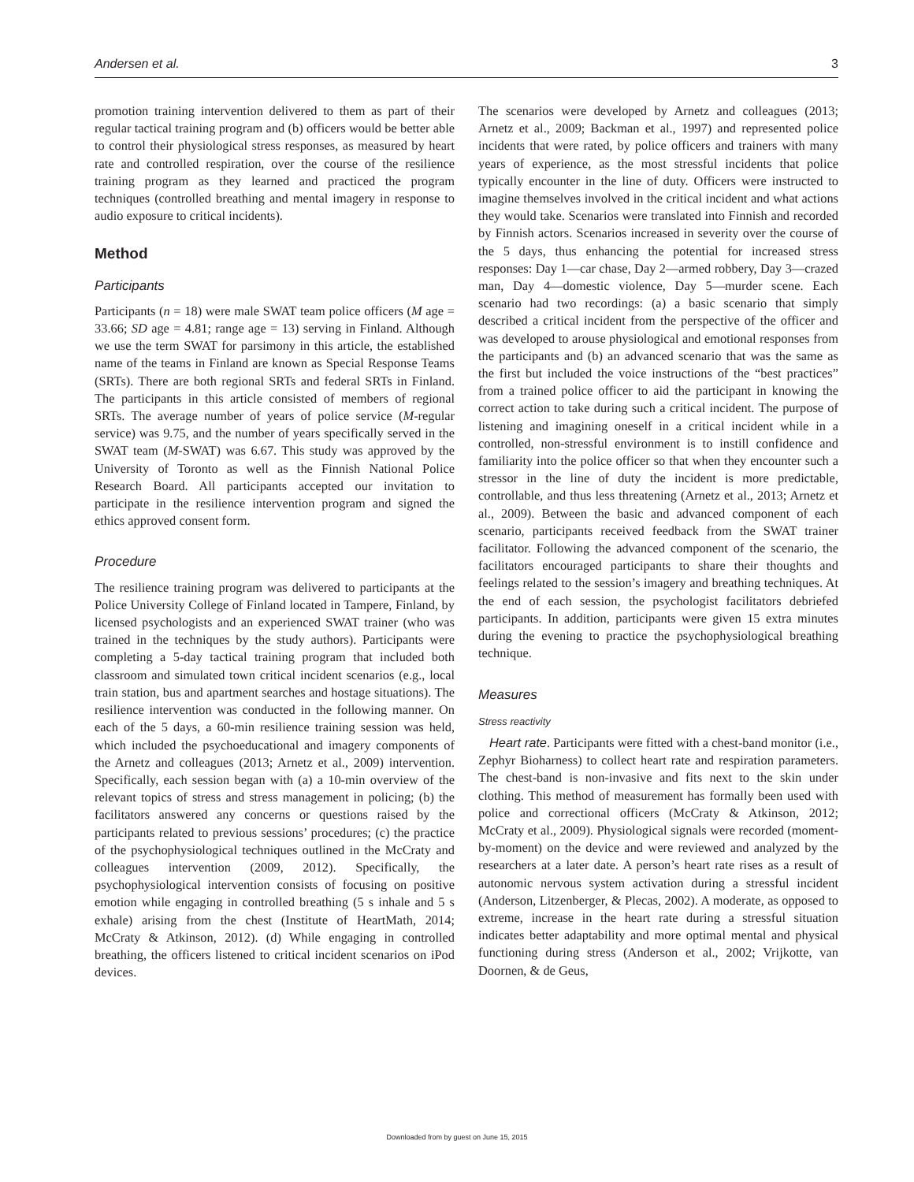Andersen et al. 3
promotion training intervention delivered to them as part of their regular tactical training program and (b) officers would be better able to control their physiological stress responses, as measured by heart rate and controlled respiration, over the course of the resilience training program as they learned and practiced the program techniques (controlled breathing and mental imagery in response to audio exposure to critical incidents).
Method
Participants
Participants (n = 18) were male SWAT team police officers (M age = 33.66; SD age = 4.81; range age = 13) serving in Finland. Although we use the term SWAT for parsimony in this article, the established name of the teams in Finland are known as Special Response Teams (SRTs). There are both regional SRTs and federal SRTs in Finland. The participants in this article consisted of members of regional SRTs. The average number of years of police service (M-regular service) was 9.75, and the number of years specifically served in the SWAT team (M-SWAT) was 6.67. This study was approved by the University of Toronto as well as the Finnish National Police Research Board. All participants accepted our invitation to participate in the resilience intervention program and signed the ethics approved consent form.
Procedure
The resilience training program was delivered to participants at the Police University College of Finland located in Tampere, Finland, by licensed psychologists and an experienced SWAT trainer (who was trained in the techniques by the study authors). Participants were completing a 5-day tactical training program that included both classroom and simulated town critical incident scenarios (e.g., local train station, bus and apartment searches and hostage situations). The resilience intervention was conducted in the following manner. On each of the 5 days, a 60-min resilience training session was held, which included the psychoeducational and imagery components of the Arnetz and colleagues (2013; Arnetz et al., 2009) intervention. Specifically, each session began with (a) a 10-min overview of the relevant topics of stress and stress management in policing; (b) the facilitators answered any concerns or questions raised by the participants related to previous sessions’ procedures; (c) the practice of the psychophysiological techniques outlined in the McCraty and colleagues intervention (2009, 2012). Specifically, the psychophysiological intervention consists of focusing on positive emotion while engaging in controlled breathing (5 s inhale and 5 s exhale) arising from the chest (Institute of HeartMath, 2014; McCraty & Atkinson, 2012). (d) While engaging in controlled breathing, the officers listened to critical incident scenarios on iPod devices.
The scenarios were developed by Arnetz and colleagues (2013; Arnetz et al., 2009; Backman et al., 1997) and represented police incidents that were rated, by police officers and trainers with many years of experience, as the most stressful incidents that police typically encounter in the line of duty. Officers were instructed to imagine themselves involved in the critical incident and what actions they would take. Scenarios were translated into Finnish and recorded by Finnish actors. Scenarios increased in severity over the course of the 5 days, thus enhancing the potential for increased stress responses: Day 1—car chase, Day 2—armed robbery, Day 3—crazed man, Day 4—domestic violence, Day 5—murder scene. Each scenario had two recordings: (a) a basic scenario that simply described a critical incident from the perspective of the officer and was developed to arouse physiological and emotional responses from the participants and (b) an advanced scenario that was the same as the first but included the voice instructions of the “best practices” from a trained police officer to aid the participant in knowing the correct action to take during such a critical incident. The purpose of listening and imagining oneself in a critical incident while in a controlled, non-stressful environment is to instill confidence and familiarity into the police officer so that when they encounter such a stressor in the line of duty the incident is more predictable, controllable, and thus less threatening (Arnetz et al., 2013; Arnetz et al., 2009). Between the basic and advanced component of each scenario, participants received feedback from the SWAT trainer facilitator. Following the advanced component of the scenario, the facilitators encouraged participants to share their thoughts and feelings related to the session’s imagery and breathing techniques. At the end of each session, the psychologist facilitators debriefed participants. In addition, participants were given 15 extra minutes during the evening to practice the psychophysiological breathing technique.
Measures
Stress reactivity
Heart rate. Participants were fitted with a chest-band monitor (i.e., Zephyr Bioharness) to collect heart rate and respiration parameters. The chest-band is non-invasive and fits next to the skin under clothing. This method of measurement has formally been used with police and correctional officers (McCraty & Atkinson, 2012; McCraty et al., 2009). Physiological signals were recorded (moment-by-moment) on the device and were reviewed and analyzed by the researchers at a later date. A person’s heart rate rises as a result of autonomic nervous system activation during a stressful incident (Anderson, Litzenberger, & Plecas, 2002). A moderate, as opposed to extreme, increase in the heart rate during a stressful situation indicates better adaptability and more optimal mental and physical functioning during stress (Anderson et al., 2002; Vrijkotte, van Doornen, & de Geus,
Downloaded from by guest on June 15, 2015